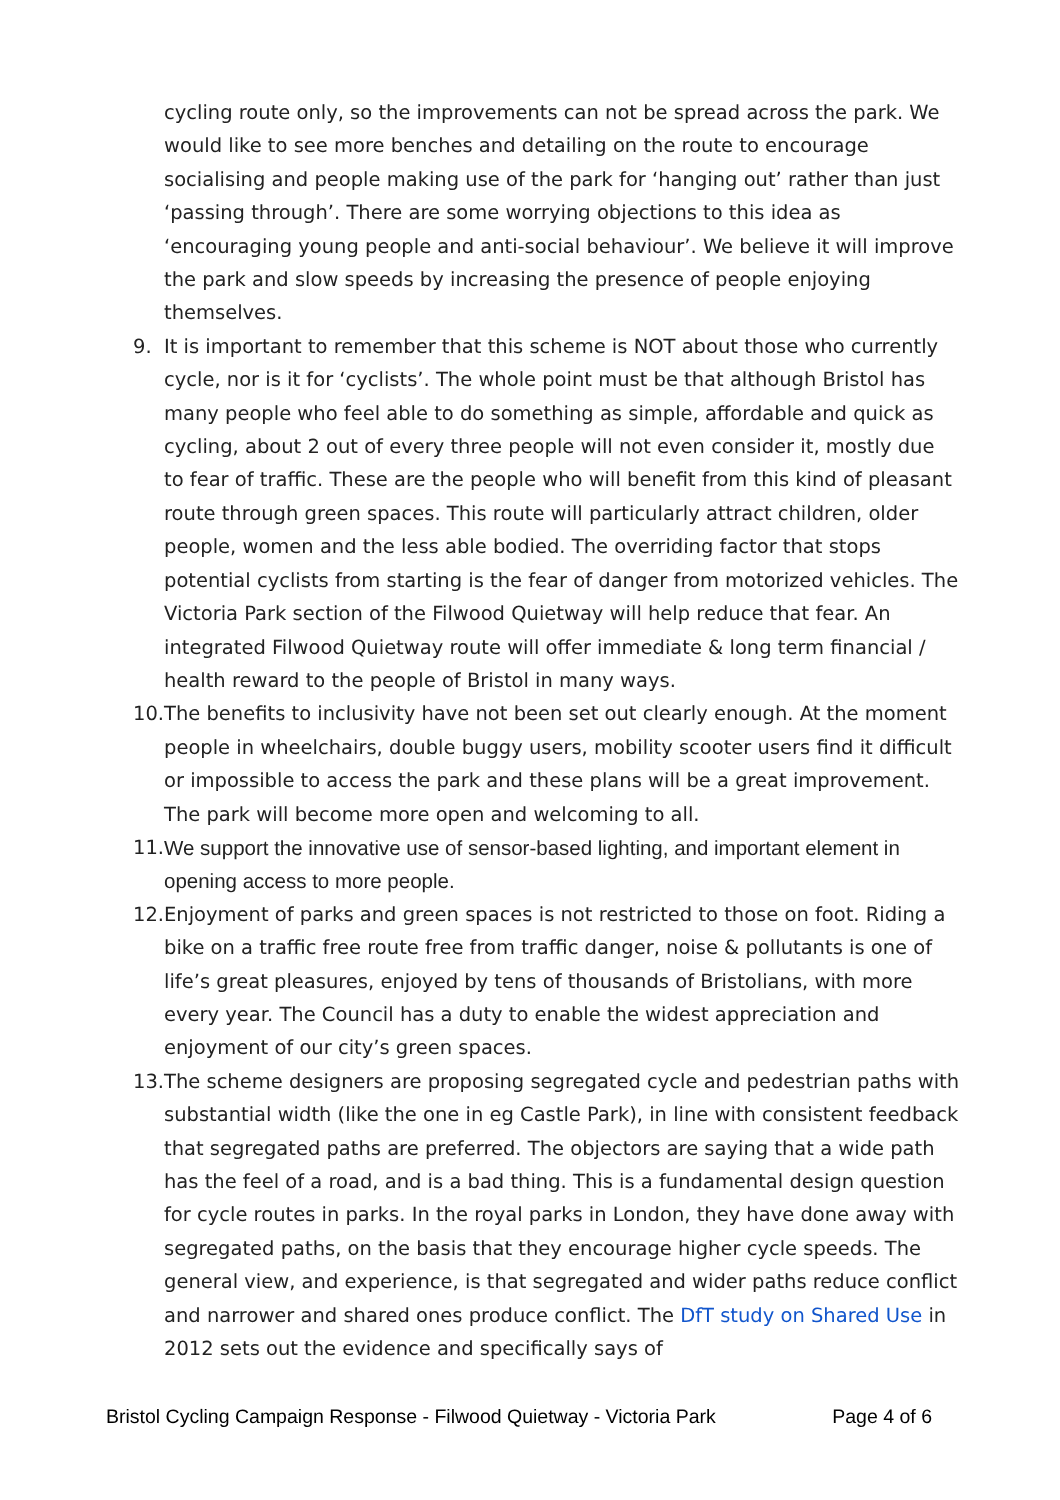cycling route only, so the improvements can not be spread across the park. We would like to see more benches and detailing on the route to encourage socialising and people making use of the park for ‘hanging out’ rather than just ‘passing through’. There are some worrying objections to this idea as ‘encouraging young people and anti-social behaviour’. We believe it will improve the park and slow speeds by increasing the presence of people enjoying themselves.
9. It is important to remember that this scheme is NOT about those who currently cycle, nor is it for ‘cyclists’. The whole point must be that although Bristol has many people who feel able to do something as simple, affordable and quick as cycling, about 2 out of every three people will not even consider it, mostly due to fear of traffic. These are the people who will benefit from this kind of pleasant route through green spaces. This route will particularly attract children, older people, women and the less able bodied. The overriding factor that stops potential cyclists from starting is the fear of danger from motorized vehicles. The Victoria Park section of the Filwood Quietway will help reduce that fear. An integrated Filwood Quietway route will offer immediate & long term financial / health reward to the people of Bristol in many ways.
10.
The benefits to inclusivity have not been set out clearly enough. At the moment people in wheelchairs, double buggy users, mobility scooter users find it difficult or impossible to access the park and these plans will be a great improvement. The park will become more open and welcoming to all.
11.
We support the innovative use of sensor-based lighting, and important element in opening access to more people.
12.
Enjoyment of parks and green spaces is not restricted to those on foot. Riding a bike on a traffic free route free from traffic danger, noise & pollutants is one of life’s great pleasures, enjoyed by tens of thousands of Bristolians, with more every year. The Council has a duty to enable the widest appreciation and enjoyment of our city’s green spaces.
13.
The scheme designers are proposing segregated cycle and pedestrian paths with substantial width (like the one in eg Castle Park), in line with consistent feedback that segregated paths are preferred. The objectors are saying that a wide path has the feel of a road, and is a bad thing. This is a fundamental design question for cycle routes in parks. In the royal parks in London, they have done away with segregated paths, on the basis that they encourage higher cycle speeds. The general view, and experience, is that segregated and wider paths reduce conflict and narrower and shared ones produce conflict. The DfT study on Shared Use in 2012 sets out the evidence and specifically says of
Bristol Cycling Campaign Response - Filwood Quietway - Victoria Park Page 4 of 6